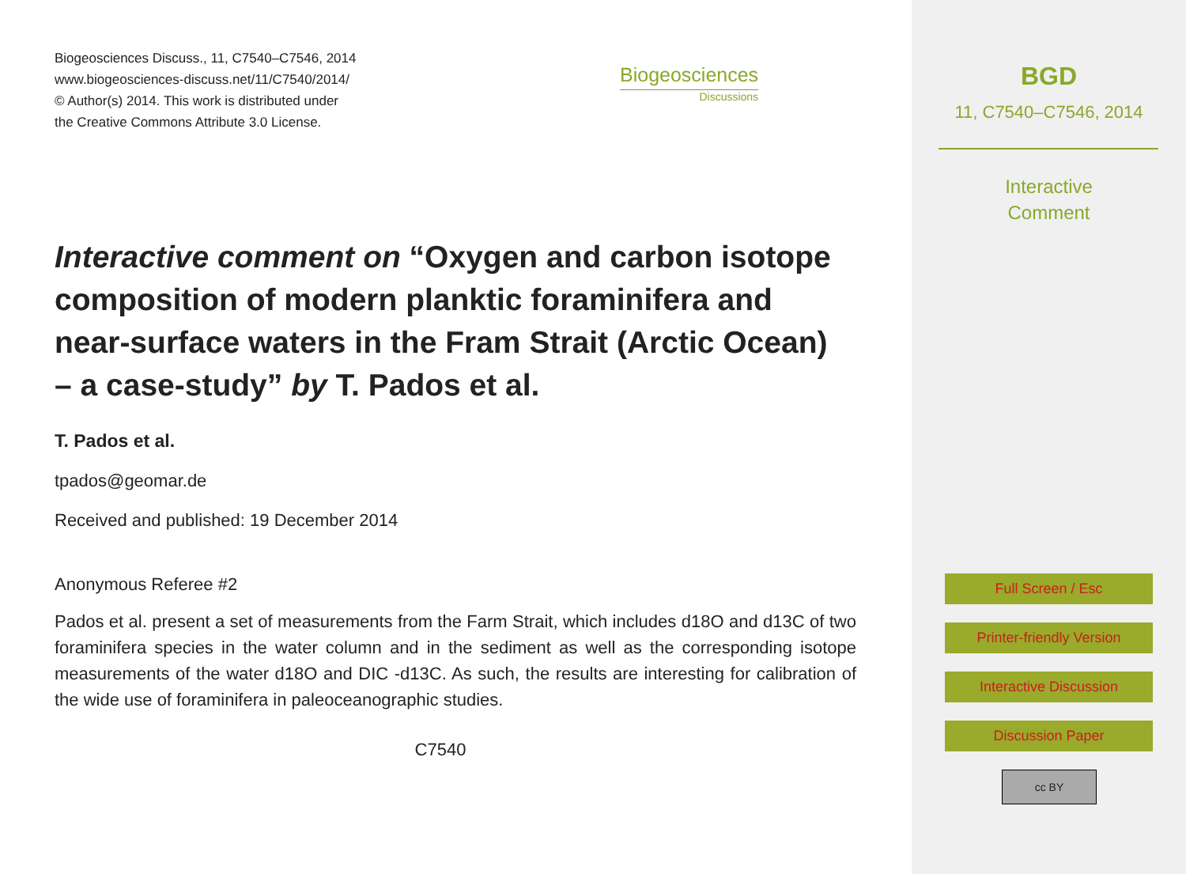Biogeosciences Discuss., 11, C7540–C7546, 2014
www.biogeosciences-discuss.net/11/C7540/2014/
© Author(s) 2014. This work is distributed under
the Creative Commons Attribute 3.0 License.
Biogeosciences
Discussions
Interactive comment on “Oxygen and carbon isotope composition of modern planktic foraminifera and near-surface waters in the Fram Strait (Arctic Ocean) – a case-study” by T. Pados et al.
T. Pados et al.
tpados@geomar.de
Received and published: 19 December 2014
Anonymous Referee #2
Pados et al. present a set of measurements from the Farm Strait, which includes d18O and d13C of two foraminifera species in the water column and in the sediment as well as the corresponding isotope measurements of the water d18O and DIC -d13C. As such, the results are interesting for calibration of the wide use of foraminifera in paleoceanographic studies.
C7540
BGD
11, C7540–C7546, 2014
Interactive
Comment
Full Screen / Esc
Printer-friendly Version
Interactive Discussion
Discussion Paper
cc BY